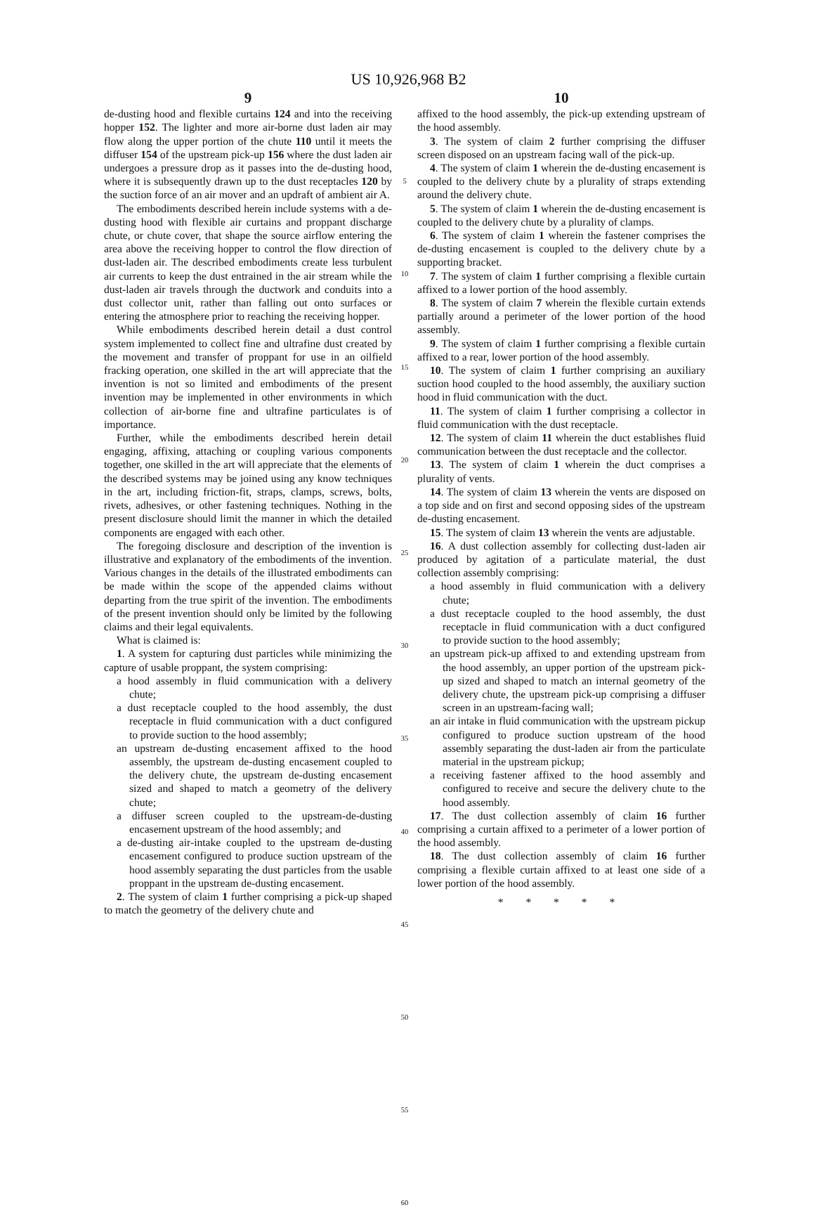US 10,926,968 B2
9
de-dusting hood and flexible curtains 124 and into the receiving hopper 152. The lighter and more air-borne dust laden air may flow along the upper portion of the chute 110 until it meets the diffuser 154 of the upstream pick-up 156 where the dust laden air undergoes a pressure drop as it passes into the de-dusting hood, where it is subsequently drawn up to the dust receptacles 120 by the suction force of an air mover and an updraft of ambient air A.
The embodiments described herein include systems with a de-dusting hood with flexible air curtains and proppant discharge chute, or chute cover, that shape the source airflow entering the area above the receiving hopper to control the flow direction of dust-laden air. The described embodiments create less turbulent air currents to keep the dust entrained in the air stream while the dust-laden air travels through the ductwork and conduits into a dust collector unit, rather than falling out onto surfaces or entering the atmosphere prior to reaching the receiving hopper.
While embodiments described herein detail a dust control system implemented to collect fine and ultrafine dust created by the movement and transfer of proppant for use in an oilfield fracking operation, one skilled in the art will appreciate that the invention is not so limited and embodiments of the present invention may be implemented in other environments in which collection of air-borne fine and ultrafine particulates is of importance.
Further, while the embodiments described herein detail engaging, affixing, attaching or coupling various components together, one skilled in the art will appreciate that the elements of the described systems may be joined using any know techniques in the art, including friction-fit, straps, clamps, screws, bolts, rivets, adhesives, or other fastening techniques. Nothing in the present disclosure should limit the manner in which the detailed components are engaged with each other.
The foregoing disclosure and description of the invention is illustrative and explanatory of the embodiments of the invention. Various changes in the details of the illustrated embodiments can be made within the scope of the appended claims without departing from the true spirit of the invention. The embodiments of the present invention should only be limited by the following claims and their legal equivalents.
What is claimed is:
1. A system for capturing dust particles while minimizing the capture of usable proppant, the system comprising:
a hood assembly in fluid communication with a delivery chute;
a dust receptacle coupled to the hood assembly, the dust receptacle in fluid communication with a duct configured to provide suction to the hood assembly;
an upstream de-dusting encasement affixed to the hood assembly, the upstream de-dusting encasement coupled to the delivery chute, the upstream de-dusting encasement sized and shaped to match a geometry of the delivery chute;
a diffuser screen coupled to the upstream-de-dusting encasement upstream of the hood assembly; and
a de-dusting air-intake coupled to the upstream de-dusting encasement configured to produce suction upstream of the hood assembly separating the dust particles from the usable proppant in the upstream de-dusting encasement.
2. The system of claim 1 further comprising a pick-up shaped to match the geometry of the delivery chute and
5
10
15
20
25
30
35
40
45
50
55
60
10
affixed to the hood assembly, the pick-up extending upstream of the hood assembly.
3. The system of claim 2 further comprising the diffuser screen disposed on an upstream facing wall of the pick-up.
4. The system of claim 1 wherein the de-dusting encasement is coupled to the delivery chute by a plurality of straps extending around the delivery chute.
5. The system of claim 1 wherein the de-dusting encasement is coupled to the delivery chute by a plurality of clamps.
6. The system of claim 1 wherein the fastener comprises the de-dusting encasement is coupled to the delivery chute by a supporting bracket.
7. The system of claim 1 further comprising a flexible curtain affixed to a lower portion of the hood assembly.
8. The system of claim 7 wherein the flexible curtain extends partially around a perimeter of the lower portion of the hood assembly.
9. The system of claim 1 further comprising a flexible curtain affixed to a rear, lower portion of the hood assembly.
10. The system of claim 1 further comprising an auxiliary suction hood coupled to the hood assembly, the auxiliary suction hood in fluid communication with the duct.
11. The system of claim 1 further comprising a collector in fluid communication with the dust receptacle.
12. The system of claim 11 wherein the duct establishes fluid communication between the dust receptacle and the collector.
13. The system of claim 1 wherein the duct comprises a plurality of vents.
14. The system of claim 13 wherein the vents are disposed on a top side and on first and second opposing sides of the upstream de-dusting encasement.
15. The system of claim 13 wherein the vents are adjustable.
16. A dust collection assembly for collecting dust-laden air produced by agitation of a particulate material, the dust collection assembly comprising:
a hood assembly in fluid communication with a delivery chute;
a dust receptacle coupled to the hood assembly, the dust receptacle in fluid communication with a duct configured to provide suction to the hood assembly;
an upstream pick-up affixed to and extending upstream from the hood assembly, an upper portion of the upstream pick-up sized and shaped to match an internal geometry of the delivery chute, the upstream pick-up comprising a diffuser screen in an upstream-facing wall;
an air intake in fluid communication with the upstream pickup configured to produce suction upstream of the hood assembly separating the dust-laden air from the particulate material in the upstream pickup;
a receiving fastener affixed to the hood assembly and configured to receive and secure the delivery chute to the hood assembly.
17. The dust collection assembly of claim 16 further comprising a curtain affixed to a perimeter of a lower portion of the hood assembly.
18. The dust collection assembly of claim 16 further comprising a flexible curtain affixed to at least one side of a lower portion of the hood assembly.
* * * * *